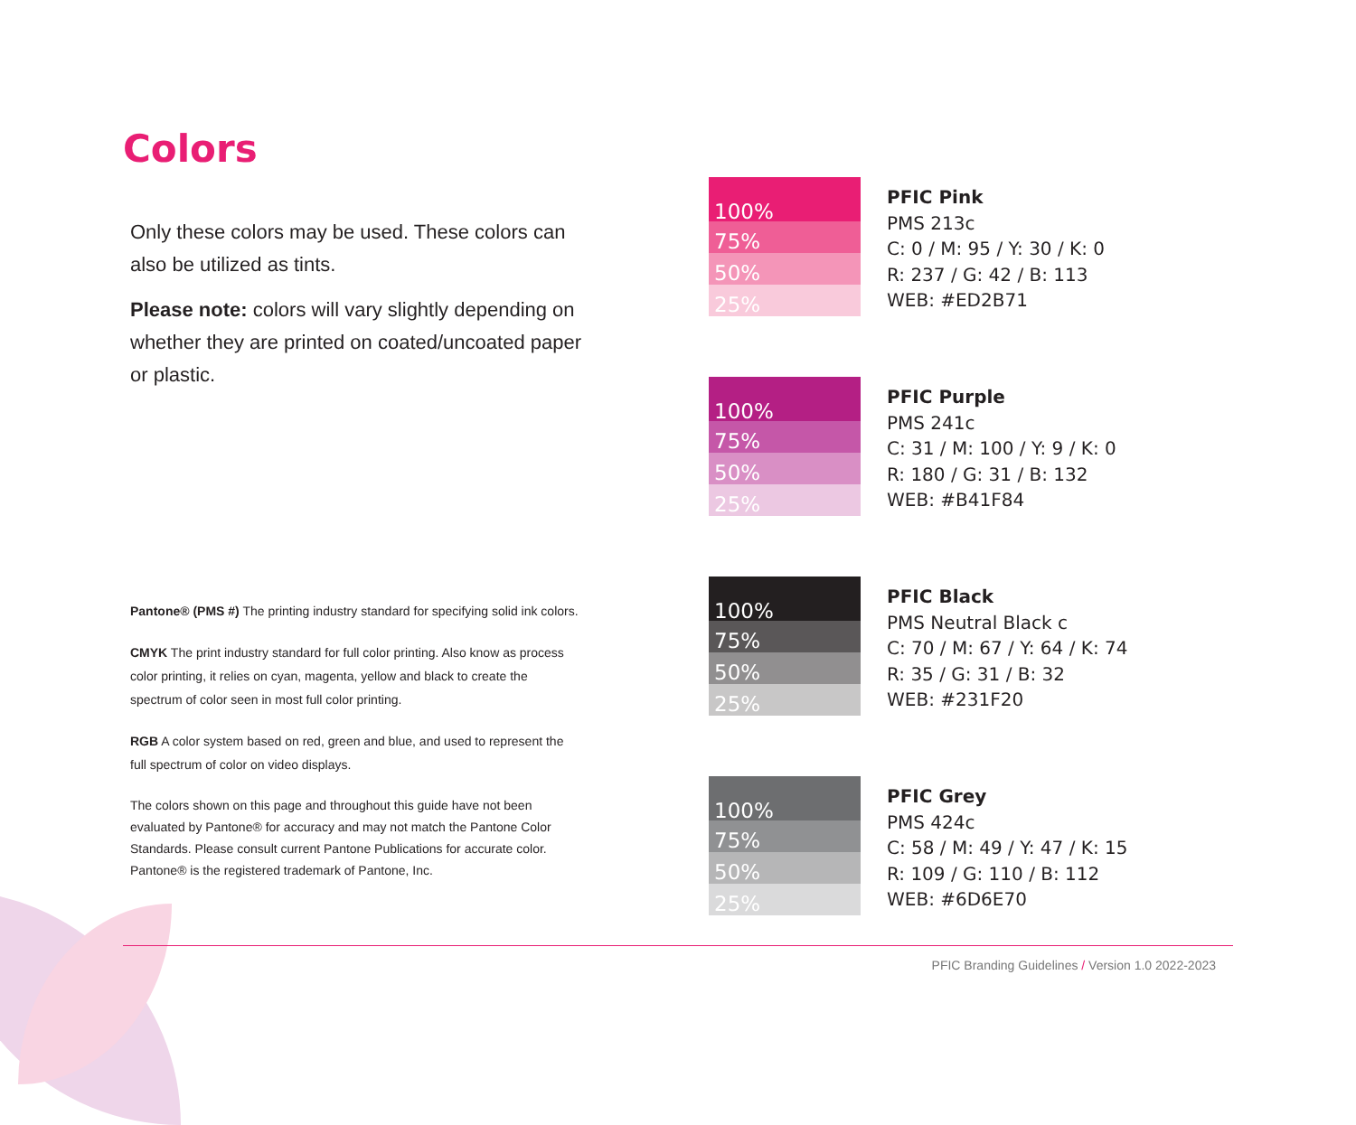Colors
Only these colors may be used. These colors can also be utilized as tints.
Please note: colors will vary slightly depending on whether they are printed on coated/uncoated paper or plastic.
Pantone® (PMS #) The printing industry standard for specifying solid ink colors.
CMYK The print industry standard for full color printing. Also know as process color printing, it relies on cyan, magenta, yellow and black to create the spectrum of color seen in most full color printing.
RGB A color system based on red, green and blue, and used to represent the full spectrum of color on video displays.
The colors shown on this page and throughout this guide have not been evaluated by Pantone® for accuracy and may not match the Pantone Color Standards. Please consult current Pantone Publications for accurate color. Pantone® is the registered trademark of Pantone, Inc.
100%
75%
50%
25%
PFIC Pink
PMS 213c
C: 0 / M: 95 / Y: 30 / K: 0
R: 237 / G: 42 / B: 113
WEB: #ED2B71
100%
75%
50%
25%
PFIC Purple
PMS 241c
C: 31 / M: 100 / Y: 9 / K: 0
R: 180 / G: 31 / B: 132
WEB: #B41F84
100%
75%
50%
25%
PFIC Black
PMS Neutral Black c
C: 70 / M: 67 / Y: 64 / K: 74
R: 35 / G: 31 / B: 32
WEB: #231F20
100%
75%
50%
25%
PFIC Grey
PMS 424c
C: 58 / M: 49 / Y: 47 / K: 15
R: 109 / G: 110 / B: 112
WEB: #6D6E70
PFIC Branding Guidelines / Version 1.0 2022-2023